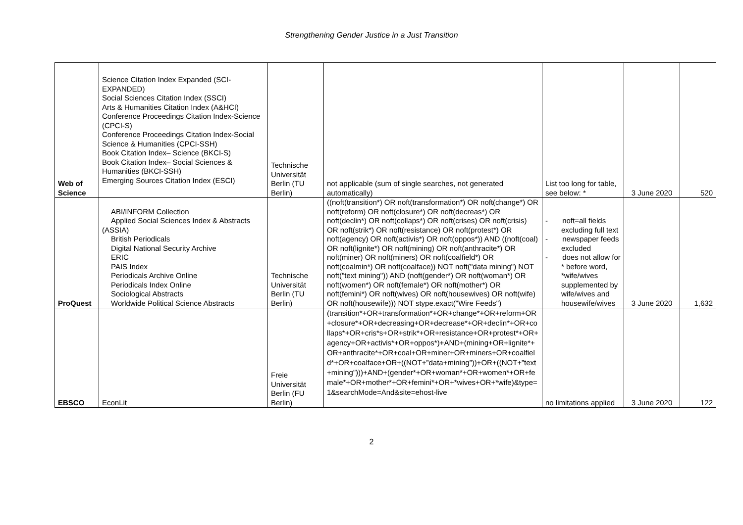Strengthening Gender Justice in a Just Transition
| Web of Science | Science Citation Index Expanded (SCI-EXPANDED) Social Sciences Citation Index (SSCI) Arts & Humanities Citation Index (A&HCI) Conference Proceedings Citation Index-Science (CPCI-S) Conference Proceedings Citation Index-Social Science & Humanities (CPCI-SSH) Book Citation Index– Science (BKCI-S) Book Citation Index– Social Sciences & Humanities (BKCI-SSH) Emerging Sources Citation Index (ESCI) | Technische Universität Berlin (TU Berlin) | not applicable (sum of single searches, not generated automatically) | List too long for table, see below: * | 3 June 2020 | 520 |
| ProQuest | ABI/INFORM Collection Applied Social Sciences Index & Abstracts (ASSIA) British Periodicals Digital National Security Archive ERIC PAIS Index Periodicals Archive Online Periodicals Index Online Sociological Abstracts Worldwide Political Science Abstracts | Technische Universität Berlin (TU Berlin) | ((noft(transition*) OR noft(transformation*) OR noft(change*) OR noft(reform) OR noft(closure*) OR noft(decreas*) OR noft(declin*) OR noft(collaps*) OR noft(crises) OR noft(crisis) OR noft(strik*) OR noft(resistance) OR noft(protest*) OR noft(agency) OR noft(activis*) OR noft(oppos*)) AND ((noft(coal) OR noft(lignite*) OR noft(mining) OR noft(anthracite*) OR noft(miner) OR noft(miners) OR noft(coalfield*) OR noft(coalmin*) OR noft(coalface)) NOT noft("data mining") NOT noft("text mining")) AND (noft(gender*) OR noft(woman*) OR noft(women*) OR noft(female*) OR noft(mother*) OR noft(femini*) OR noft(wives) OR noft(housewives) OR noft(wife) OR noft(housewife))) NOT stype.exact("Wire Feeds") | - noft=all fields excluding full text - newspaper feeds excluded - does not allow for * before word, *wife/wives supplemented by wife/wives and housewife/wives | 3 June 2020 | 1,632 |
| EBSCO | EconLit | Freie Universität Berlin (FU Berlin) | (transition*+OR+transformation*+OR+change*+OR+reform+OR+closure*+OR+decreasing+OR+decrease*+OR+declin*+OR+collaps*+OR+cris*s+OR+strik*+OR+resistance+OR+protest*+OR+agency+OR+activis*+OR+oppos*)+AND+(mining+OR+lignite*+OR+anthracite*+OR+coal+OR+miner+OR+miners+OR+coalfield*+OR+coalface+OR+((NOT+”data+mining”))+OR+((NOT+”text+mining”)))+AND+(gender*+OR+woman*+OR+women*+OR+female*+OR+mother*+OR+femini*+OR+*wives+OR+*wife)&type=1&searchMode=And&site=ehost-live | no limitations applied | 3 June 2020 | 122 |
2